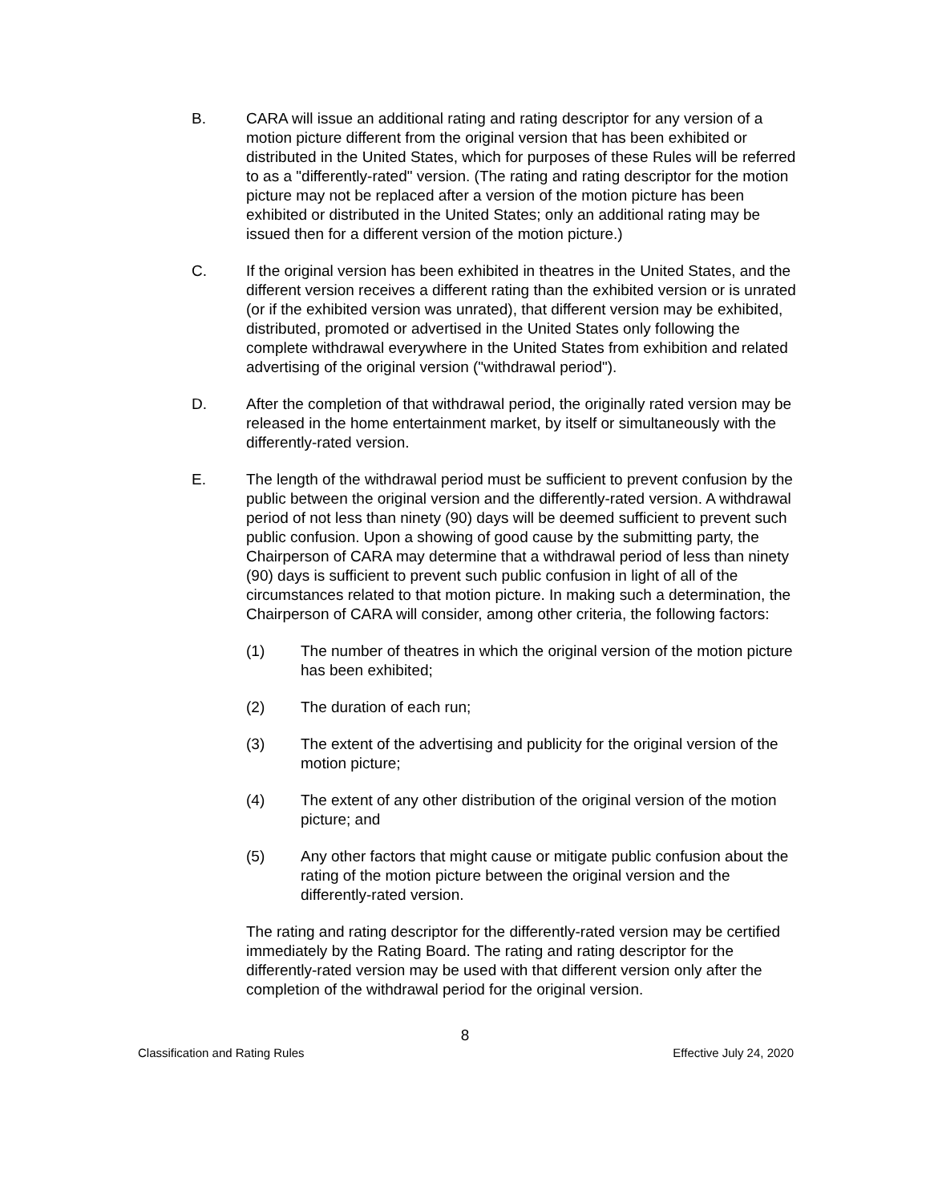B. CARA will issue an additional rating and rating descriptor for any version of a motion picture different from the original version that has been exhibited or distributed in the United States, which for purposes of these Rules will be referred to as a "differently-rated" version. (The rating and rating descriptor for the motion picture may not be replaced after a version of the motion picture has been exhibited or distributed in the United States; only an additional rating may be issued then for a different version of the motion picture.)
C. If the original version has been exhibited in theatres in the United States, and the different version receives a different rating than the exhibited version or is unrated (or if the exhibited version was unrated), that different version may be exhibited, distributed, promoted or advertised in the United States only following the complete withdrawal everywhere in the United States from exhibition and related advertising of the original version ("withdrawal period").
D. After the completion of that withdrawal period, the originally rated version may be released in the home entertainment market, by itself or simultaneously with the differently-rated version.
E. The length of the withdrawal period must be sufficient to prevent confusion by the public between the original version and the differently-rated version. A withdrawal period of not less than ninety (90) days will be deemed sufficient to prevent such public confusion. Upon a showing of good cause by the submitting party, the Chairperson of CARA may determine that a withdrawal period of less than ninety (90) days is sufficient to prevent such public confusion in light of all of the circumstances related to that motion picture. In making such a determination, the Chairperson of CARA will consider, among other criteria, the following factors:
(1) The number of theatres in which the original version of the motion picture has been exhibited;
(2) The duration of each run;
(3) The extent of the advertising and publicity for the original version of the motion picture;
(4) The extent of any other distribution of the original version of the motion picture; and
(5) Any other factors that might cause or mitigate public confusion about the rating of the motion picture between the original version and the differently-rated version.
The rating and rating descriptor for the differently-rated version may be certified immediately by the Rating Board. The rating and rating descriptor for the differently-rated version may be used with that different version only after the completion of the withdrawal period for the original version.
8
Classification and Rating Rules Effective July 24, 2020